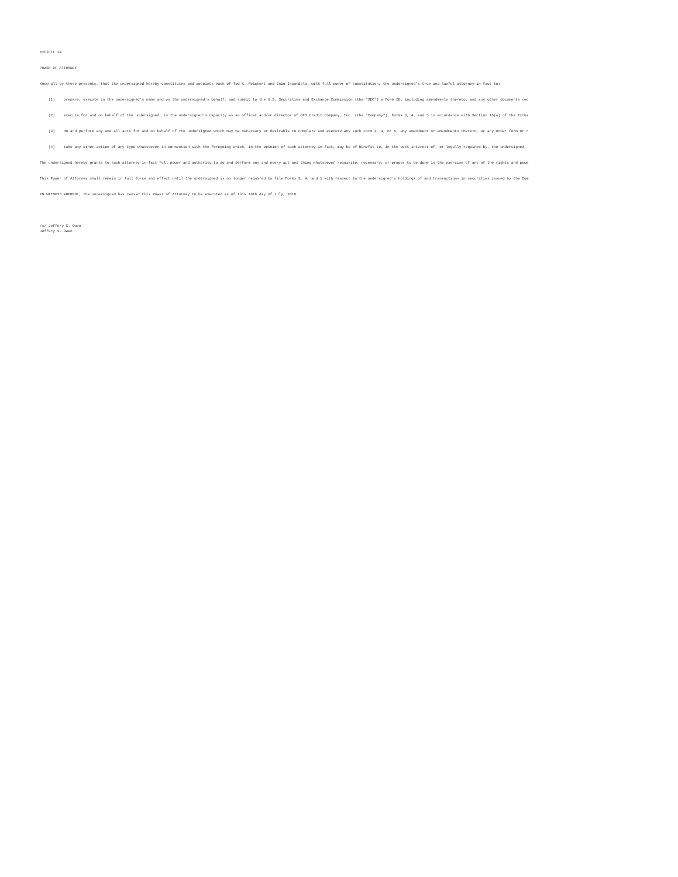Exhibit 24
POWER OF ATTORNEY
Know all by these presents, that the undersigned hereby constitutes and appoints each of Tod K. Reichert and Enzo Incandela, with full power of substitution, the undersigned's true and lawful attorney-in-fact to:
(1) prepare, execute in the undersigned's name and on the undersigned's behalf, and submit to the U.S. Securities and Exchange Commission (the "SEC") a Form ID, including amendments thereto, and any other documents nec
(2) execute for and on behalf of the undersigned, in the undersigned's capacity as an officer and/or director of OFS Credit Company, Inc. (the "Company"), Forms 3, 4, and 5 in accordance with Section 16(a) of the Excha
(3) do and perform any and all acts for and on behalf of the undersigned which may be necessary or desirable to complete and execute any such Form 3, 4, or 5, any amendment or amendments thereto, or any other form or r
(4) take any other action of any type whatsoever in connection with the foregoing which, in the opinion of such attorney-in-fact, may be of benefit to, in the best interest of, or legally required by, the undersigned,
The undersigned hereby grants to such attorney-in-fact full power and authority to do and perform any and every act and thing whatsoever requisite, necessary, or proper to be done in the exercise of any of the rights and powe
This Power of Attorney shall remain in full force and effect until the undersigned is no longer required to file Forms 3, 4, and 5 with respect to the undersigned's holdings of and transactions in securities issued by the Com
IN WITNESS WHEREOF, the undersigned has caused this Power of Attorney to be executed as of this 10th day of July, 2018.
/s/ Jeffery S. Owen Jeffery S. Owen